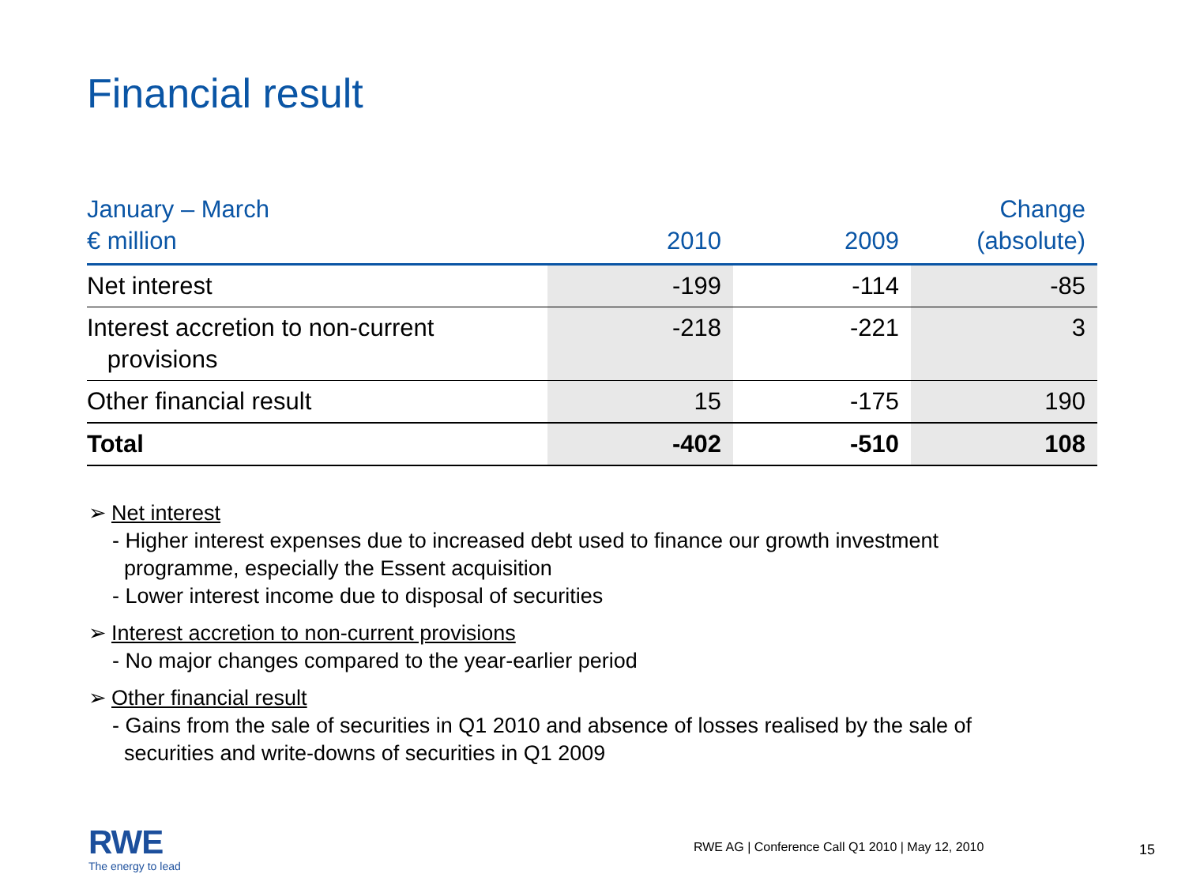Financial result
| January – March € million | 2010 | 2009 | Change (absolute) |
| --- | --- | --- | --- |
| Net interest | -199 | -114 | -85 |
| Interest accretion to non-current provisions | -218 | -221 | 3 |
| Other financial result | 15 | -175 | 190 |
| Total | -402 | -510 | 108 |
➢ Net interest
- Higher interest expenses due to increased debt used to finance our growth investment
programme, especially the Essent acquisition
- Lower interest income due to disposal of securities
➢ Interest accretion to non-current provisions
- No major changes compared to the year-earlier period
➢ Other financial result
- Gains from the sale of securities in Q1 2010 and absence of losses realised by the sale of
securities and write-downs of securities in Q1 2009
RWE
The energy to lead
RWE AG | Conference Call Q1 2010 | May 12, 2010
15